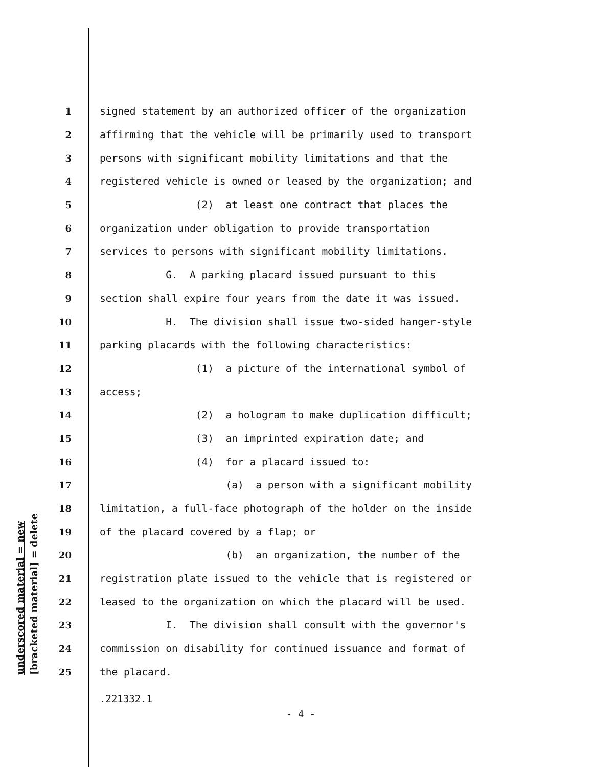underscored material = new [bracketed material] = delete
1 signed statement by an authorized officer of the organization
2 affirming that the vehicle will be primarily used to transport
3 persons with significant mobility limitations and that the
4 registered vehicle is owned or leased by the organization; and
5 (2) at least one contract that places the
6 organization under obligation to provide transportation
7 services to persons with significant mobility limitations.
8 G. A parking placard issued pursuant to this
9 section shall expire four years from the date it was issued.
10 H. The division shall issue two-sided hanger-style
11 parking placards with the following characteristics:
12 (1) a picture of the international symbol of
13 access;
14 (2) a hologram to make duplication difficult;
15 (3) an imprinted expiration date; and
16 (4) for a placard issued to:
17 (a) a person with a significant mobility
18 limitation, a full-face photograph of the holder on the inside
19 of the placard covered by a flap; or
20 (b) an organization, the number of the
21 registration plate issued to the vehicle that is registered or
22 leased to the organization on which the placard will be used.
23 I. The division shall consult with the governor's
24 commission on disability for continued issuance and format of
25 the placard.
.221332.1
- 4 -